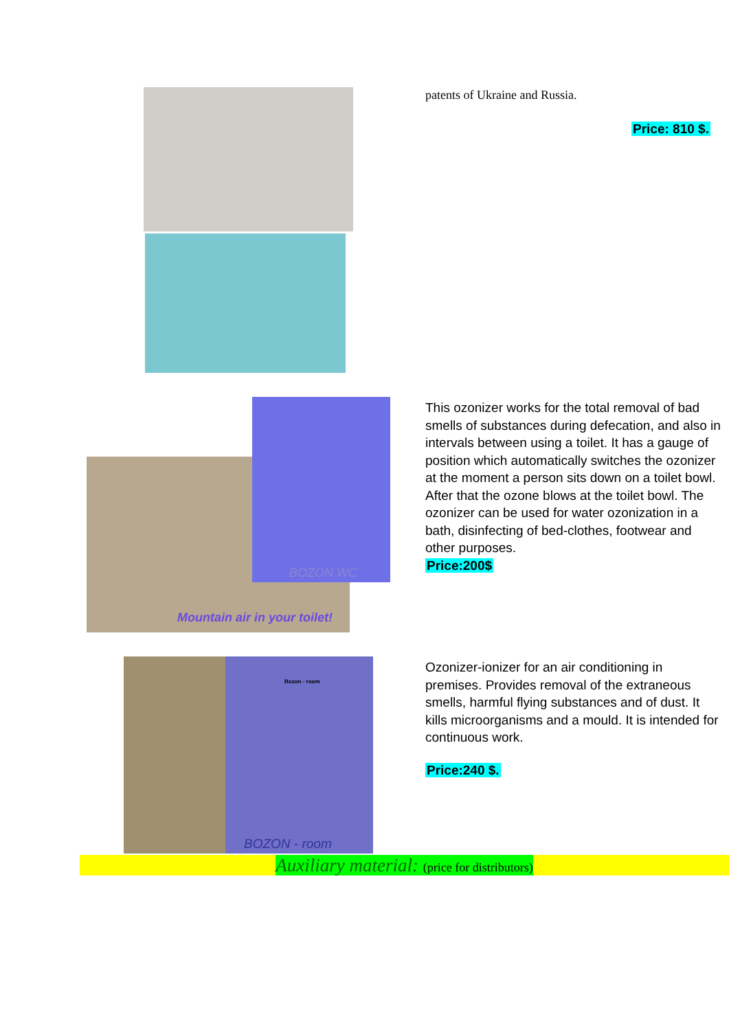patents of Ukraine and Russia.
Price: 810 $.
BOZON WC
Mountain air in your toilet!
This ozonizer works for the total removal of bad smells of substances during defecation, and also in intervals between using a toilet. It has a gauge of position which automatically switches the ozonizer at the moment a person sits down on a toilet bowl. After that the ozone blows at the toilet bowl. The ozonizer can be used for water ozonization in a bath, disinfecting of bed-clothes, footwear and other purposes.
Price:200$
Bozon - room
BOZON - room
Ozonizer-ionizer for an air conditioning in premises. Provides removal of the extraneous smells, harmful flying substances and of dust. It kills microorganisms and a mould. It is intended for continuous work.
Price:240 $.
Auxiliary material: (price for distributors)